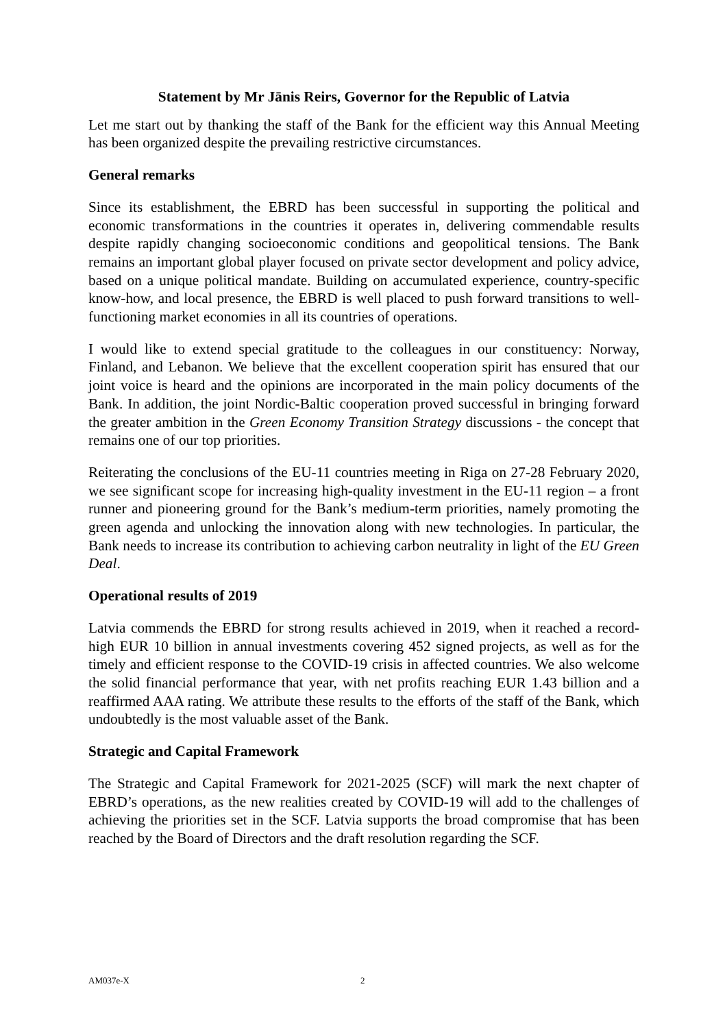Statement by Mr Jānis Reirs, Governor for the Republic of Latvia
Let me start out by thanking the staff of the Bank for the efficient way this Annual Meeting has been organized despite the prevailing restrictive circumstances.
General remarks
Since its establishment, the EBRD has been successful in supporting the political and economic transformations in the countries it operates in, delivering commendable results despite rapidly changing socioeconomic conditions and geopolitical tensions. The Bank remains an important global player focused on private sector development and policy advice, based on a unique political mandate. Building on accumulated experience, country-specific know-how, and local presence, the EBRD is well placed to push forward transitions to well-functioning market economies in all its countries of operations.
I would like to extend special gratitude to the colleagues in our constituency: Norway, Finland, and Lebanon. We believe that the excellent cooperation spirit has ensured that our joint voice is heard and the opinions are incorporated in the main policy documents of the Bank. In addition, the joint Nordic-Baltic cooperation proved successful in bringing forward the greater ambition in the Green Economy Transition Strategy discussions - the concept that remains one of our top priorities.
Reiterating the conclusions of the EU-11 countries meeting in Riga on 27-28 February 2020, we see significant scope for increasing high-quality investment in the EU-11 region – a front runner and pioneering ground for the Bank’s medium-term priorities, namely promoting the green agenda and unlocking the innovation along with new technologies. In particular, the Bank needs to increase its contribution to achieving carbon neutrality in light of the EU Green Deal.
Operational results of 2019
Latvia commends the EBRD for strong results achieved in 2019, when it reached a record-high EUR 10 billion in annual investments covering 452 signed projects, as well as for the timely and efficient response to the COVID-19 crisis in affected countries. We also welcome the solid financial performance that year, with net profits reaching EUR 1.43 billion and a reaffirmed AAA rating. We attribute these results to the efforts of the staff of the Bank, which undoubtedly is the most valuable asset of the Bank.
Strategic and Capital Framework
The Strategic and Capital Framework for 2021-2025 (SCF) will mark the next chapter of EBRD’s operations, as the new realities created by COVID-19 will add to the challenges of achieving the priorities set in the SCF. Latvia supports the broad compromise that has been reached by the Board of Directors and the draft resolution regarding the SCF.
AM037e-X 2